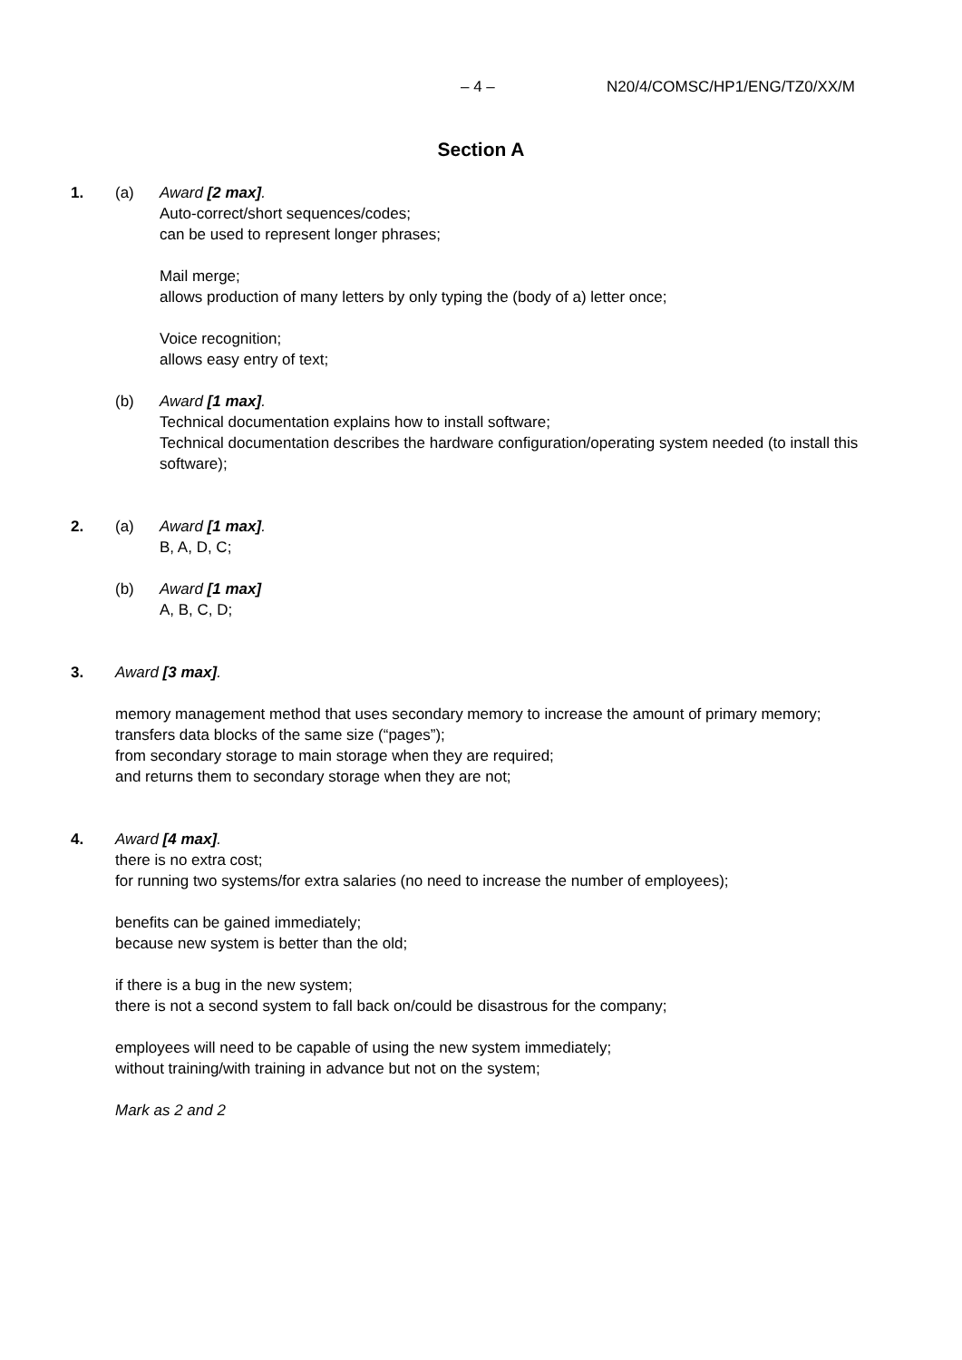– 4 – N20/4/COMSC/HP1/ENG/TZ0/XX/M
Section A
1. (a) Award [2 max].
Auto-correct/short sequences/codes;
can be used to represent longer phrases;
Mail merge;
allows production of many letters by only typing the (body of a) letter once;
Voice recognition;
allows easy entry of text;
(b) Award [1 max].
Technical documentation explains how to install software;
Technical documentation describes the hardware configuration/operating system needed (to install this software);
2. (a) Award [1 max].
B, A, D, C;
(b) Award [1 max]
A, B, C, D;
3. Award [3 max].
memory management method that uses secondary memory to increase the amount of primary memory;
transfers data blocks of the same size (“pages”);
from secondary storage to main storage when they are required;
and returns them to secondary storage when they are not;
4. Award [4 max].
there is no extra cost;
for running two systems/for extra salaries (no need to increase the number of employees);
benefits can be gained immediately;
because new system is better than the old;
if there is a bug in the new system;
there is not a second system to fall back on/could be disastrous for the company;
employees will need to be capable of using the new system immediately;
without training/with training in advance but not on the system;
Mark as 2 and 2